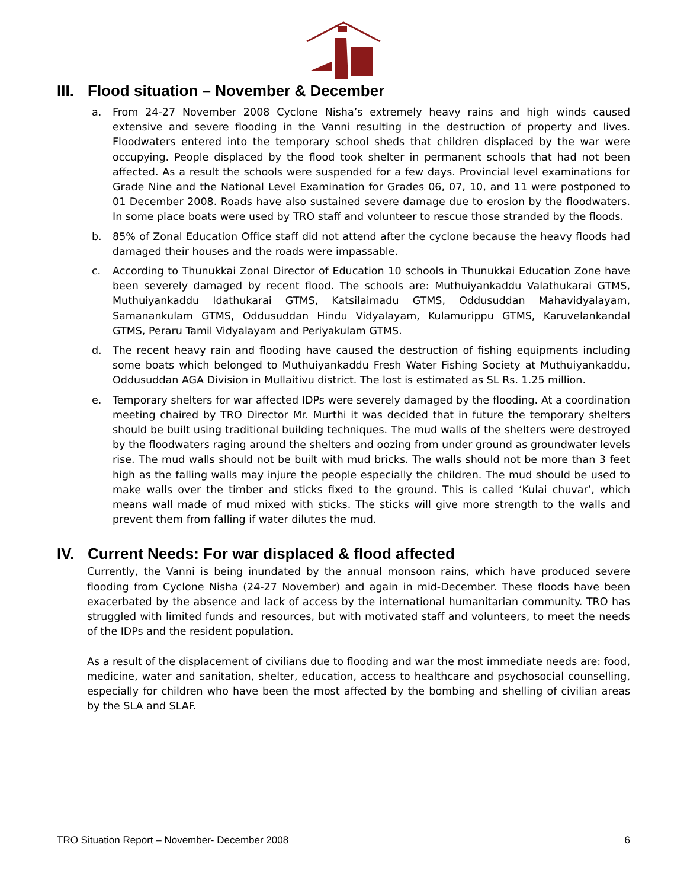III. Flood situation – November & December
a. From 24-27 November 2008 Cyclone Nisha’s extremely heavy rains and high winds caused extensive and severe flooding in the Vanni resulting in the destruction of property and lives. Floodwaters entered into the temporary school sheds that children displaced by the war were occupying. People displaced by the flood took shelter in permanent schools that had not been affected. As a result the schools were suspended for a few days. Provincial level examinations for Grade Nine and the National Level Examination for Grades 06, 07, 10, and 11 were postponed to 01 December 2008. Roads have also sustained severe damage due to erosion by the floodwaters. In some place boats were used by TRO staff and volunteer to rescue those stranded by the floods.
b. 85% of Zonal Education Office staff did not attend after the cyclone because the heavy floods had damaged their houses and the roads were impassable.
c. According to Thunukkai Zonal Director of Education 10 schools in Thunukkai Education Zone have been severely damaged by recent flood. The schools are: Muthuiyankaddu Valathukarai GTMS, Muthuiyankaddu Idathukarai GTMS, Katsilaimadu GTMS, Oddusuddan Mahavidyalayam, Samanankulam GTMS, Oddusuddan Hindu Vidyalayam, Kulamurippu GTMS, Karuvelankandal GTMS, Peraru Tamil Vidyalayam and Periyakulam GTMS.
d. The recent heavy rain and flooding have caused the destruction of fishing equipments including some boats which belonged to Muthuiyankaddu Fresh Water Fishing Society at Muthuiyankaddu, Oddusuddan AGA Division in Mullaitivu district. The lost is estimated as SL Rs. 1.25 million.
e. Temporary shelters for war affected IDPs were severely damaged by the flooding. At a coordination meeting chaired by TRO Director Mr. Murthi it was decided that in future the temporary shelters should be built using traditional building techniques. The mud walls of the shelters were destroyed by the floodwaters raging around the shelters and oozing from under ground as groundwater levels rise. The mud walls should not be built with mud bricks. The walls should not be more than 3 feet high as the falling walls may injure the people especially the children. The mud should be used to make walls over the timber and sticks fixed to the ground. This is called ‘Kulai chuvar’, which means wall made of mud mixed with sticks. The sticks will give more strength to the walls and prevent them from falling if water dilutes the mud.
IV. Current Needs: For war displaced & flood affected
Currently, the Vanni is being inundated by the annual monsoon rains, which have produced severe flooding from Cyclone Nisha (24-27 November) and again in mid-December. These floods have been exacerbated by the absence and lack of access by the international humanitarian community. TRO has struggled with limited funds and resources, but with motivated staff and volunteers, to meet the needs of the IDPs and the resident population.
As a result of the displacement of civilians due to flooding and war the most immediate needs are: food, medicine, water and sanitation, shelter, education, access to healthcare and psychosocial counselling, especially for children who have been the most affected by the bombing and shelling of civilian areas by the SLA and SLAF.
TRO Situation Report – November- December 2008 6